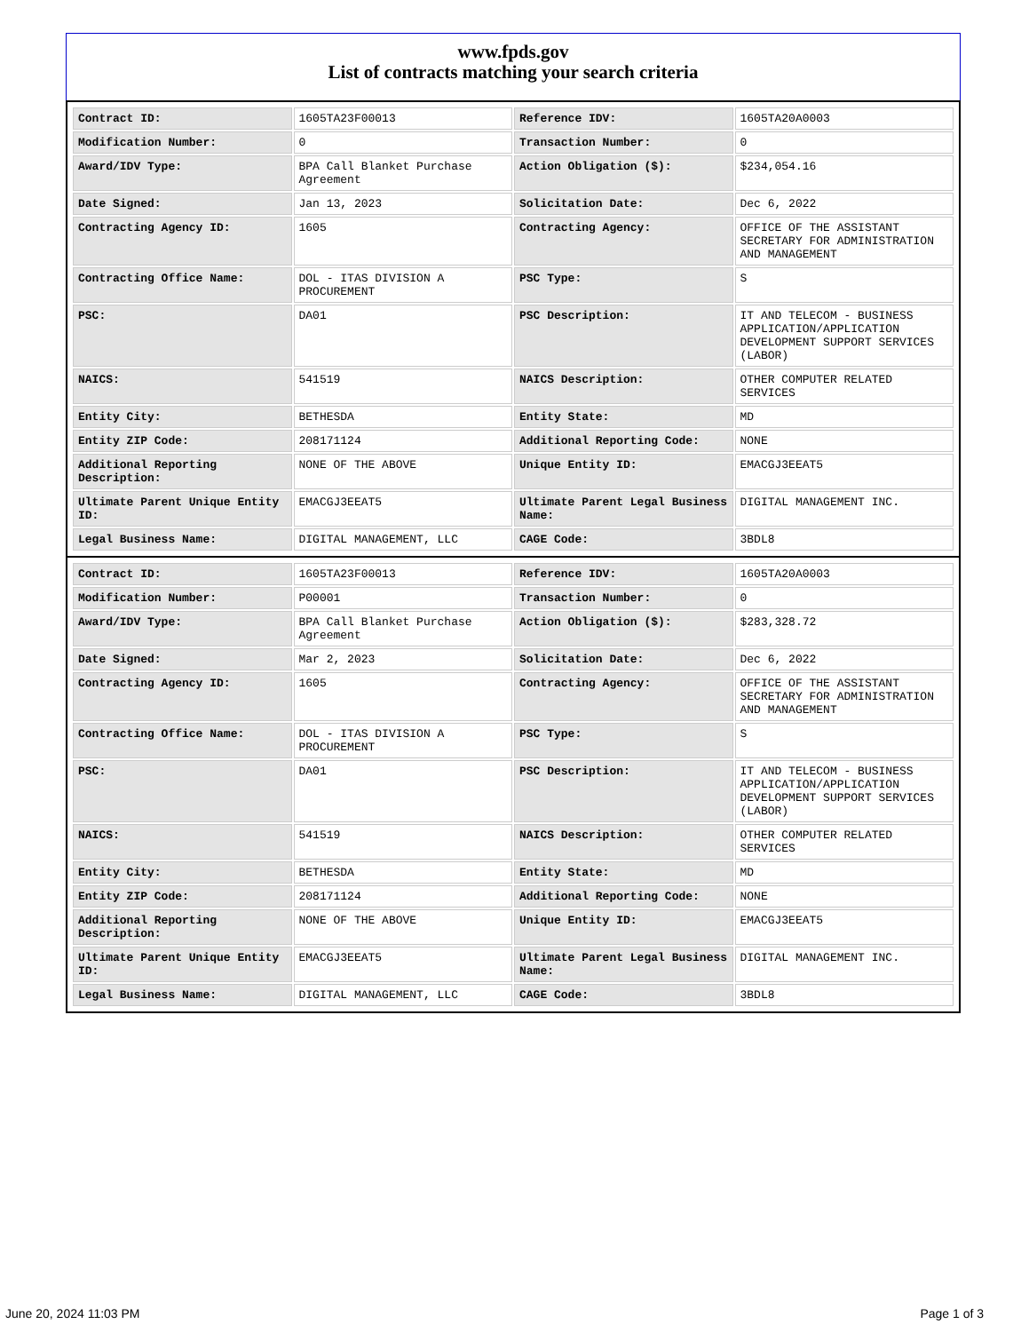www.fpds.gov
List of contracts matching your search criteria
| Contract ID: | 1605TA23F00013 | Reference IDV: | 1605TA20A0003 |
| Modification Number: | 0 | Transaction Number: | 0 |
| Award/IDV Type: | BPA Call Blanket Purchase Agreement | Action Obligation ($): | $234,054.16 |
| Date Signed: | Jan 13, 2023 | Solicitation Date: | Dec 6, 2022 |
| Contracting Agency ID: | 1605 | Contracting Agency: | OFFICE OF THE ASSISTANT SECRETARY FOR ADMINISTRATION AND MANAGEMENT |
| Contracting Office Name: | DOL - ITAS DIVISION A PROCUREMENT | PSC Type: | S |
| PSC: | DA01 | PSC Description: | IT AND TELECOM - BUSINESS APPLICATION/APPLICATION DEVELOPMENT SUPPORT SERVICES (LABOR) |
| NAICS: | 541519 | NAICS Description: | OTHER COMPUTER RELATED SERVICES |
| Entity City: | BETHESDA | Entity State: | MD |
| Entity ZIP Code: | 208171124 | Additional Reporting Code: | NONE |
| Additional Reporting Description: | NONE OF THE ABOVE | Unique Entity ID: | EMACGJ3EEAT5 |
| Ultimate Parent Unique Entity ID: | EMACGJ3EEAT5 | Ultimate Parent Legal Business Name: | DIGITAL MANAGEMENT INC. |
| Legal Business Name: | DIGITAL MANAGEMENT, LLC | CAGE Code: | 3BDL8 |
| Contract ID: | 1605TA23F00013 | Reference IDV: | 1605TA20A0003 |
| Modification Number: | P00001 | Transaction Number: | 0 |
| Award/IDV Type: | BPA Call Blanket Purchase Agreement | Action Obligation ($): | $283,328.72 |
| Date Signed: | Mar 2, 2023 | Solicitation Date: | Dec 6, 2022 |
| Contracting Agency ID: | 1605 | Contracting Agency: | OFFICE OF THE ASSISTANT SECRETARY FOR ADMINISTRATION AND MANAGEMENT |
| Contracting Office Name: | DOL - ITAS DIVISION A PROCUREMENT | PSC Type: | S |
| PSC: | DA01 | PSC Description: | IT AND TELECOM - BUSINESS APPLICATION/APPLICATION DEVELOPMENT SUPPORT SERVICES (LABOR) |
| NAICS: | 541519 | NAICS Description: | OTHER COMPUTER RELATED SERVICES |
| Entity City: | BETHESDA | Entity State: | MD |
| Entity ZIP Code: | 208171124 | Additional Reporting Code: | NONE |
| Additional Reporting Description: | NONE OF THE ABOVE | Unique Entity ID: | EMACGJ3EEAT5 |
| Ultimate Parent Unique Entity ID: | EMACGJ3EEAT5 | Ultimate Parent Legal Business Name: | DIGITAL MANAGEMENT INC. |
| Legal Business Name: | DIGITAL MANAGEMENT, LLC | CAGE Code: | 3BDL8 |
June 20, 2024 11:03 PM Page 1 of 3